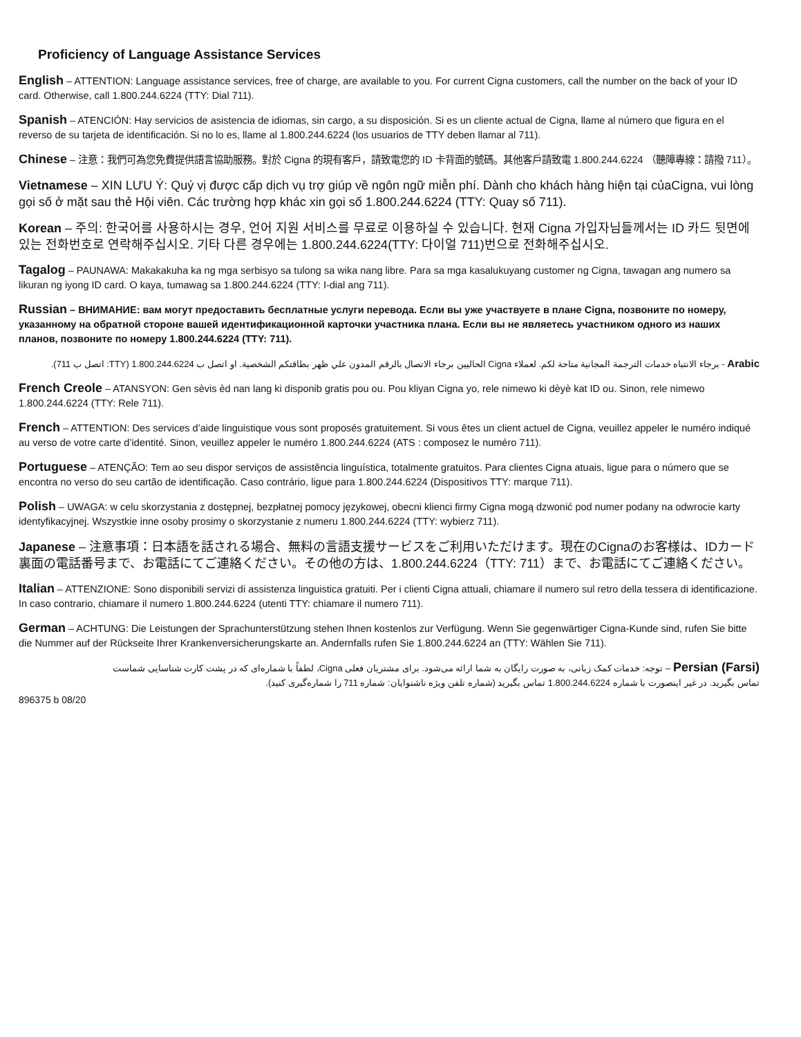Proficiency of Language Assistance Services
English – ATTENTION: Language assistance services, free of charge, are available to you. For current Cigna customers, call the number on the back of your ID card. Otherwise, call 1.800.244.6224 (TTY: Dial 711).
Spanish – ATENCIÓN: Hay servicios de asistencia de idiomas, sin cargo, a su disposición. Si es un cliente actual de Cigna, llame al número que figura en el reverso de su tarjeta de identificación. Si no lo es, llame al 1.800.244.6224 (los usuarios de TTY deben llamar al 711).
Chinese – 注意：我們可為您免費提供語言協助服務。對於 Cigna 的現有客戶，請致電您的 ID 卡背面的號碼。其他客戶請致電 1.800.244.6224 （聽障專線：請撥 711）。
Vietnamese – XIN LƯU Ý: Quý vị được cấp dịch vụ trợ giúp về ngôn ngữ miễn phí. Dành cho khách hàng hiện tại củaCigna, vui lòng gọi số ở mặt sau thẻ Hội viên. Các trường hợp khác xin gọi số 1.800.244.6224 (TTY: Quay số 711).
Korean – 주의: 한국어를 사용하시는 경우, 언어 지원 서비스를 무료로 이용하실 수 있습니다. 현재 Cigna 가입자님들께서는 ID 카드 뒷면에 있는 전화번호로 연락해주십시오. 기타 다른 경우에는 1.800.244.6224(TTY: 다이얼 711)번으로 전화해주십시오.
Tagalog – PAUNAWA: Makakakuha ka ng mga serbisyo sa tulong sa wika nang libre. Para sa mga kasalukuyang customer ng Cigna, tawagan ang numero sa likuran ng iyong ID card. O kaya, tumawag sa 1.800.244.6224 (TTY: I-dial ang 711).
Russian – ВНИМАНИЕ: вам могут предоставить бесплатные услуги перевода. Если вы уже участвуете в плане Cigna, позвоните по номеру, указанному на обратной стороне вашей идентификационной карточки участника плана. Если вы не являетесь участником одного из наших планов, позвоните по номеру 1.800.244.6224 (TTY: 711).
Arabic - برجاء الانتباه خدمات الترجمة المجانية متاحة لكم. لعملاء Cigna الحاليين برجاء الاتصال بالرقم المدون علي ظهر بطاقتكم الشخصية. او اتصل ب 1.800.244.6224 (TTY: اتصل ب 711).
French Creole – ATANSYON: Gen sèvis èd nan lang ki disponib gratis pou ou. Pou kliyan Cigna yo, rele nimewo ki dèyè kat ID ou. Sinon, rele nimewo 1.800.244.6224 (TTY: Rele 711).
French – ATTENTION: Des services d’aide linguistique vous sont proposés gratuitement. Si vous êtes un client actuel de Cigna, veuillez appeler le numéro indiqué au verso de votre carte d’identité. Sinon, veuillez appeler le numéro 1.800.244.6224 (ATS : composez le numéro 711).
Portuguese – ATENÇÃO: Tem ao seu dispor serviços de assistência linguística, totalmente gratuitos. Para clientes Cigna atuais, ligue para o número que se encontra no verso do seu cartão de identificação. Caso contrário, ligue para 1.800.244.6224 (Dispositivos TTY: marque 711).
Polish – UWAGA: w celu skorzystania z dostępnej, bezpłatnej pomocy językowej, obecni klienci firmy Cigna mogą dzwonić pod numer podany na odwrocie karty identyfikacyjnej. Wszystkie inne osoby prosimy o skorzystanie z numeru 1.800.244.6224 (TTY: wybierz 711).
Japanese – 注意事項：日本語を話される場合、無料の言語支援サービスをご利用いただけます。現在のCignaのお客様は、IDカード裏面の電話番号まで、お電話にてご連絡ください。その他の方は、1.800.244.6224（TTY: 711）まで、お電話にてご連絡ください。
Italian – ATTENZIONE: Sono disponibili servizi di assistenza linguistica gratuiti. Per i clienti Cigna attuali, chiamare il numero sul retro della tessera di identificazione. In caso contrario, chiamare il numero 1.800.244.6224 (utenti TTY: chiamare il numero 711).
German – ACHTUNG: Die Leistungen der Sprachunterstützung stehen Ihnen kostenlos zur Verfügung. Wenn Sie gegenwärtiger Cigna-Kunde sind, rufen Sie bitte die Nummer auf der Rückseite Ihrer Krankenversicherungskarte an. Andernfalls rufen Sie 1.800.244.6224 an (TTY: Wählen Sie 711).
Persian (Farsi) – توجه: خدمات کمک زبانی، به صورت رایگان به شما ارائه می‌شود. برای مشتریان فعلی Cigna، لطفاً با شماره‌ای که در پشت کارت شناسایی شماست تماس بگیرید. در غیر اینصورت با شماره 1.800.244.6224 تماس بگیرید (شماره تلفن ویژه ناشنوایان: شماره 711 را شماره‌گیری کنید).
896375 b 08/20